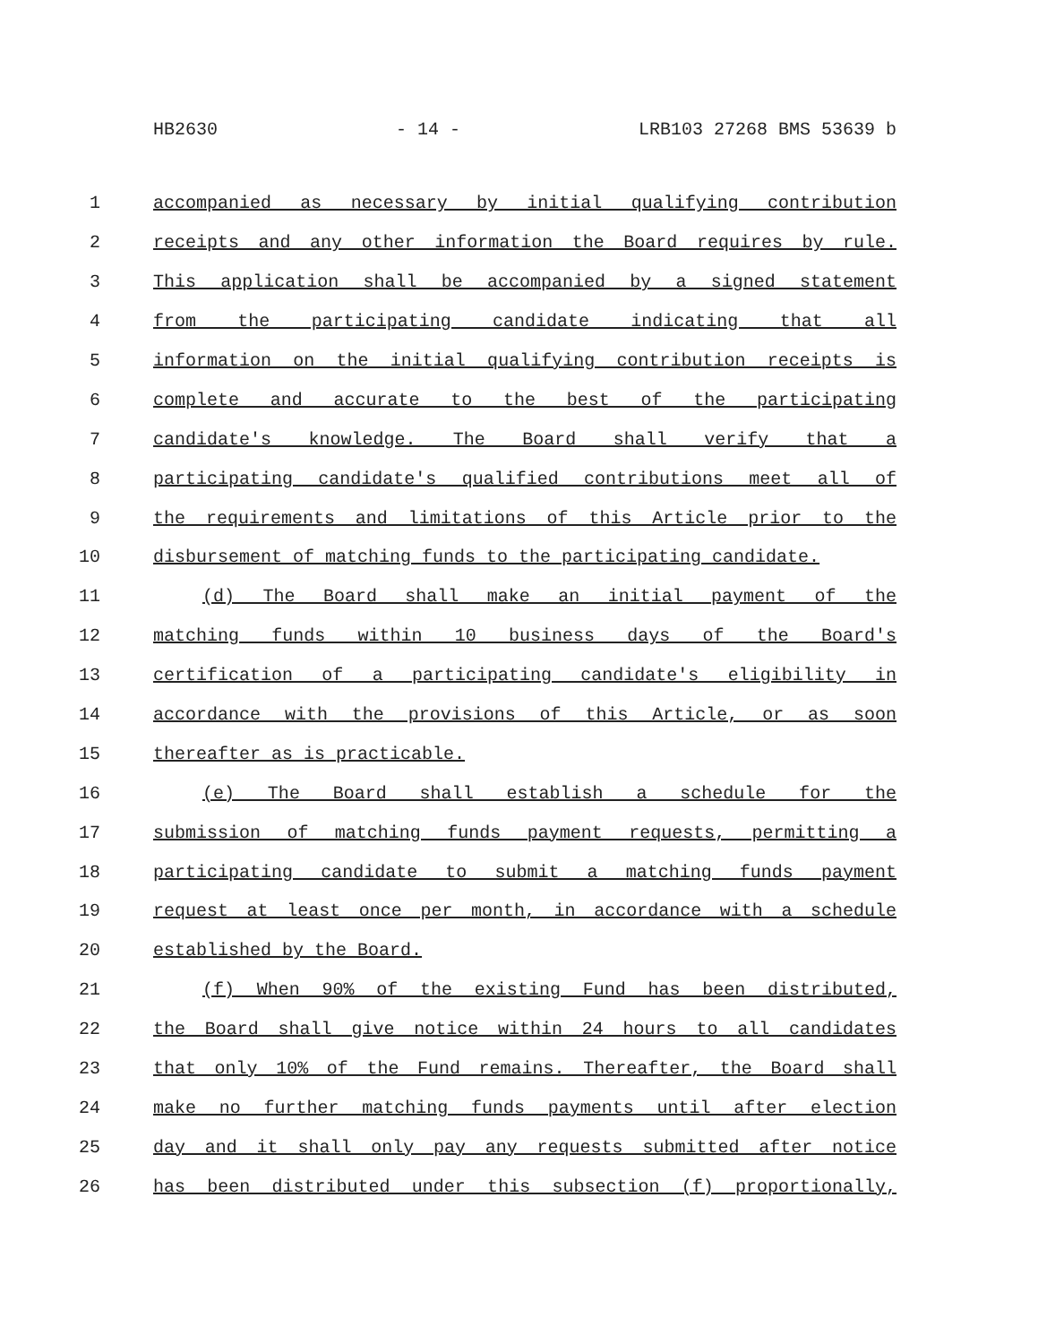HB2630 - 14 - LRB103 27268 BMS 53639 b
1 accompanied as necessary by initial qualifying contribution
2 receipts and any other information the Board requires by rule.
3 This application shall be accompanied by a signed statement
4 from the participating candidate indicating that all
5 information on the initial qualifying contribution receipts is
6 complete and accurate to the best of the participating
7 candidate's knowledge. The Board shall verify that a
8 participating candidate's qualified contributions meet all of
9 the requirements and limitations of this Article prior to the
10 disbursement of matching funds to the participating candidate.
11 (d) The Board shall make an initial payment of the
12 matching funds within 10 business days of the Board's
13 certification of a participating candidate's eligibility in
14 accordance with the provisions of this Article, or as soon
15 thereafter as is practicable.
16 (e) The Board shall establish a schedule for the
17 submission of matching funds payment requests, permitting a
18 participating candidate to submit a matching funds payment
19 request at least once per month, in accordance with a schedule
20 established by the Board.
21 (f) When 90% of the existing Fund has been distributed,
22 the Board shall give notice within 24 hours to all candidates
23 that only 10% of the Fund remains. Thereafter, the Board shall
24 make no further matching funds payments until after election
25 day and it shall only pay any requests submitted after notice
26 has been distributed under this subsection (f) proportionally,